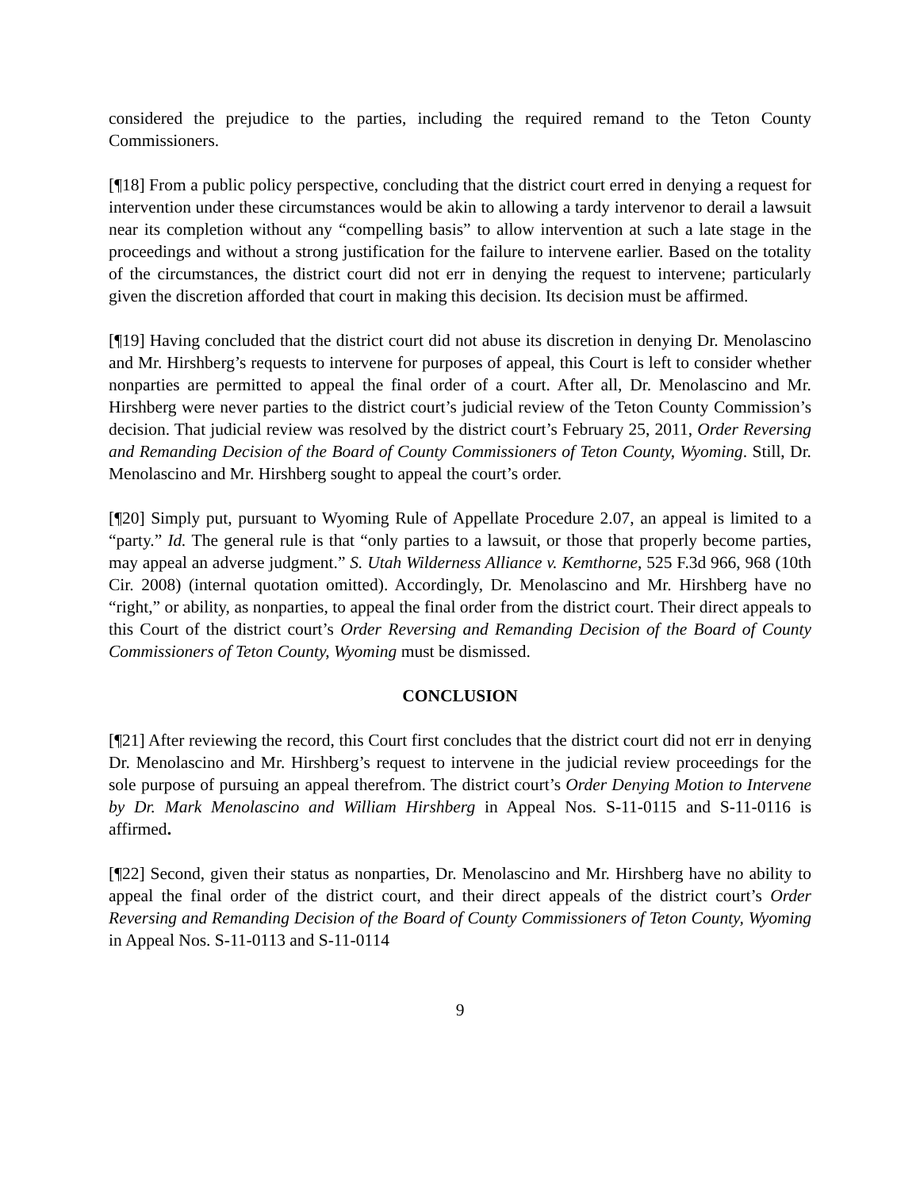considered the prejudice to the parties, including the required remand to the Teton County Commissioners.
[¶18] From a public policy perspective, concluding that the district court erred in denying a request for intervention under these circumstances would be akin to allowing a tardy intervenor to derail a lawsuit near its completion without any “compelling basis” to allow intervention at such a late stage in the proceedings and without a strong justification for the failure to intervene earlier. Based on the totality of the circumstances, the district court did not err in denying the request to intervene; particularly given the discretion afforded that court in making this decision. Its decision must be affirmed.
[¶19] Having concluded that the district court did not abuse its discretion in denying Dr. Menolascino and Mr. Hirshberg’s requests to intervene for purposes of appeal, this Court is left to consider whether nonparties are permitted to appeal the final order of a court. After all, Dr. Menolascino and Mr. Hirshberg were never parties to the district court’s judicial review of the Teton County Commission’s decision. That judicial review was resolved by the district court’s February 25, 2011, Order Reversing and Remanding Decision of the Board of County Commissioners of Teton County, Wyoming. Still, Dr. Menolascino and Mr. Hirshberg sought to appeal the court’s order.
[¶20] Simply put, pursuant to Wyoming Rule of Appellate Procedure 2.07, an appeal is limited to a “party.” Id. The general rule is that “only parties to a lawsuit, or those that properly become parties, may appeal an adverse judgment.” S. Utah Wilderness Alliance v. Kemthorne, 525 F.3d 966, 968 (10th Cir. 2008) (internal quotation omitted). Accordingly, Dr. Menolascino and Mr. Hirshberg have no “right,” or ability, as nonparties, to appeal the final order from the district court. Their direct appeals to this Court of the district court’s Order Reversing and Remanding Decision of the Board of County Commissioners of Teton County, Wyoming must be dismissed.
CONCLUSION
[¶21] After reviewing the record, this Court first concludes that the district court did not err in denying Dr. Menolascino and Mr. Hirshberg’s request to intervene in the judicial review proceedings for the sole purpose of pursuing an appeal therefrom. The district court’s Order Denying Motion to Intervene by Dr. Mark Menolascino and William Hirshberg in Appeal Nos. S-11-0115 and S-11-0116 is affirmed.
[¶22] Second, given their status as nonparties, Dr. Menolascino and Mr. Hirshberg have no ability to appeal the final order of the district court, and their direct appeals of the district court’s Order Reversing and Remanding Decision of the Board of County Commissioners of Teton County, Wyoming in Appeal Nos. S-11-0113 and S-11-0114
9